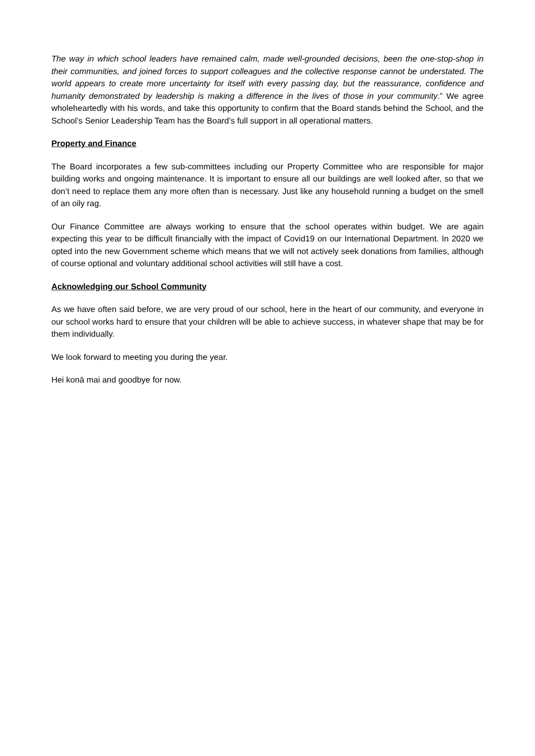The way in which school leaders have remained calm, made well-grounded decisions, been the one-stop-shop in their communities, and joined forces to support colleagues and the collective response cannot be understated. The world appears to create more uncertainty for itself with every passing day, but the reassurance, confidence and humanity demonstrated by leadership is making a difference in the lives of those in your community.” We agree wholeheartedly with his words, and take this opportunity to confirm that the Board stands behind the School, and the School’s Senior Leadership Team has the Board’s full support in all operational matters.
Property and Finance
The Board incorporates a few sub-committees including our Property Committee who are responsible for major building works and ongoing maintenance. It is important to ensure all our buildings are well looked after, so that we don’t need to replace them any more often than is necessary. Just like any household running a budget on the smell of an oily rag.
Our Finance Committee are always working to ensure that the school operates within budget. We are again expecting this year to be difficult financially with the impact of Covid19 on our International Department. In 2020 we opted into the new Government scheme which means that we will not actively seek donations from families, although of course optional and voluntary additional school activities will still have a cost.
Acknowledging our School Community
As we have often said before, we are very proud of our school, here in the heart of our community, and everyone in our school works hard to ensure that your children will be able to achieve success, in whatever shape that may be for them individually.
We look forward to meeting you during the year.
Hei konā mai and goodbye for now.